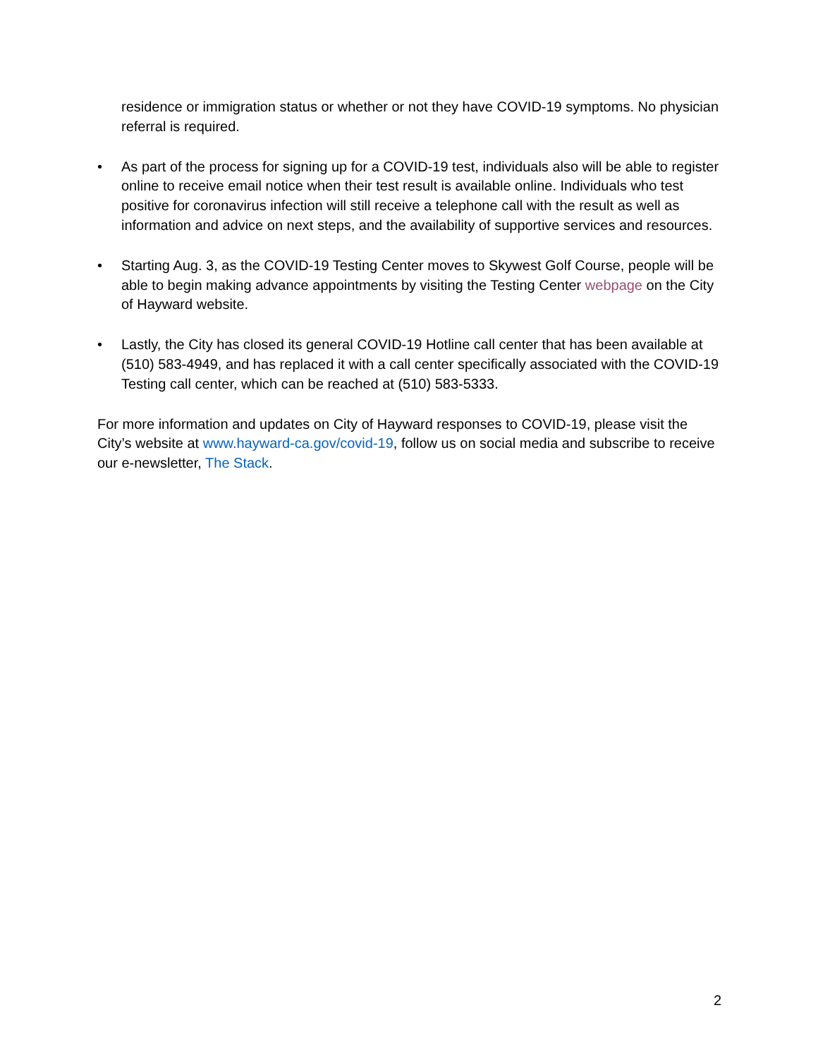residence or immigration status or whether or not they have COVID-19 symptoms. No physician referral is required.
• As part of the process for signing up for a COVID-19 test, individuals also will be able to register online to receive email notice when their test result is available online. Individuals who test positive for coronavirus infection will still receive a telephone call with the result as well as information and advice on next steps, and the availability of supportive services and resources.
• Starting Aug. 3, as the COVID-19 Testing Center moves to Skywest Golf Course, people will be able to begin making advance appointments by visiting the Testing Center webpage on the City of Hayward website.
• Lastly, the City has closed its general COVID-19 Hotline call center that has been available at (510) 583-4949, and has replaced it with a call center specifically associated with the COVID-19 Testing call center, which can be reached at (510) 583-5333.
For more information and updates on City of Hayward responses to COVID-19, please visit the City’s website at www.hayward-ca.gov/covid-19, follow us on social media and subscribe to receive our e-newsletter, The Stack.
2